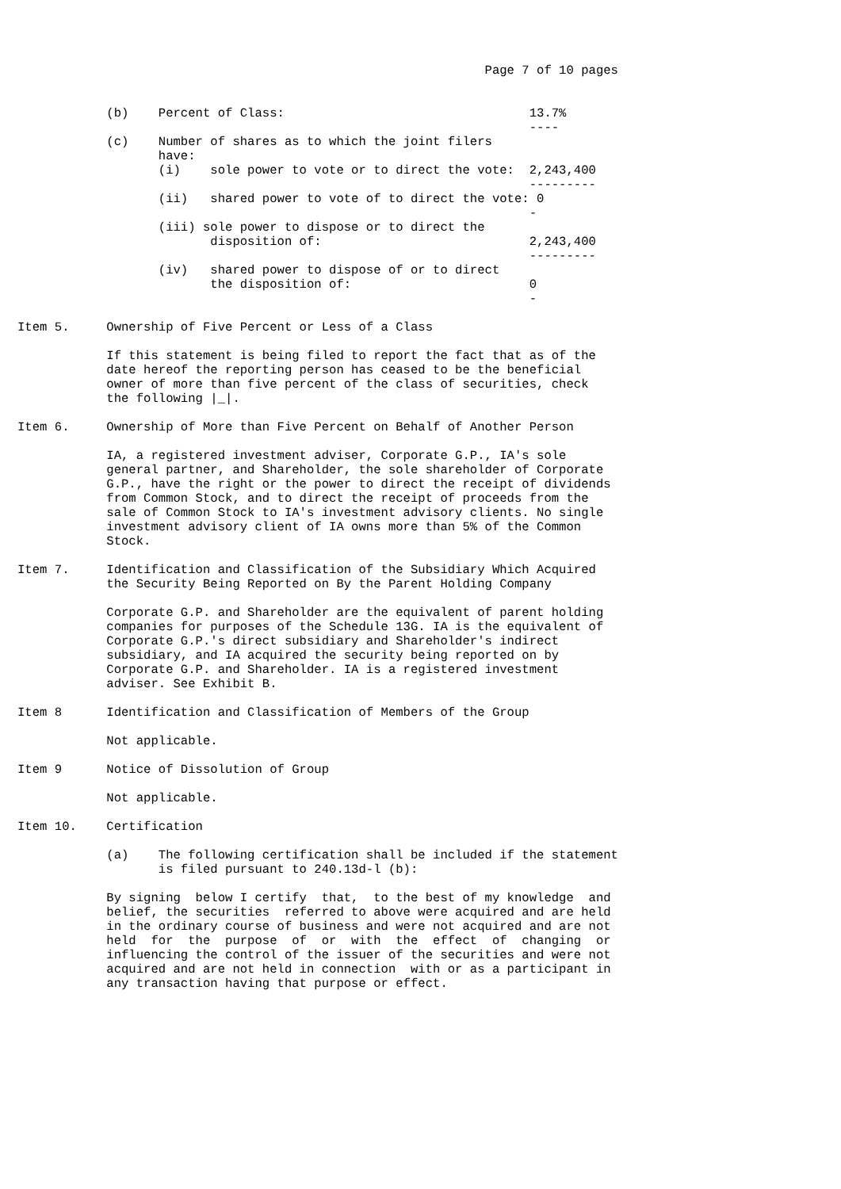Page 7 of 10 pages


            (b)    Percent of Class:                                 13.7%
                                                                     ----
            (c)    Number of shares as to which the joint filers
                   have:
                   (i)    sole power to vote or to direct the vote:  2,243,400
                                                                     ---------
                   (ii)   shared power to vote of to direct the vote: 0
                                                                     -
                   (iii) sole power to dispose or to direct the
                          disposition of:                            2,243,400
                                                                     ---------
                   (iv)   shared power to dispose of or to direct
                          the disposition of:                        0
                                                                     -

Item 5.     Ownership of Five Percent or Less of a Class

            If this statement is being filed to report the fact that as of the
            date hereof the reporting person has ceased to be the beneficial
            owner of more than five percent of the class of securities, check
            the following |_|.

Item 6.     Ownership of More than Five Percent on Behalf of Another Person

            IA, a registered investment adviser, Corporate G.P., IA's sole
            general partner, and Shareholder, the sole shareholder of Corporate
            G.P., have the right or the power to direct the receipt of dividends
            from Common Stock, and to direct the receipt of proceeds from the
            sale of Common Stock to IA's investment advisory clients. No single
            investment advisory client of IA owns more than 5% of the Common
            Stock.

Item 7.     Identification and Classification of the Subsidiary Which Acquired
            the Security Being Reported on By the Parent Holding Company

            Corporate G.P. and Shareholder are the equivalent of parent holding
            companies for purposes of the Schedule 13G. IA is the equivalent of
            Corporate G.P.'s direct subsidiary and Shareholder's indirect
            subsidiary, and IA acquired the security being reported on by
            Corporate G.P. and Shareholder. IA is a registered investment
            adviser. See Exhibit B.

Item 8      Identification and Classification of Members of the Group

            Not applicable.

Item 9      Notice of Dissolution of Group

            Not applicable.

Item 10.    Certification

            (a)    The following certification shall be included if the statement
                   is filed pursuant to 240.13d-l (b):

            By signing  below I certify  that,  to the best of my knowledge  and
            belief, the securities  referred to above were acquired and are held
            in the ordinary course of business and were not acquired and are not
            held  for  the  purpose  of  or  with  the  effect  of  changing  or
            influencing the control of the issuer of the securities and were not
            acquired and are not held in connection  with or as a participant in
            any transaction having that purpose or effect.